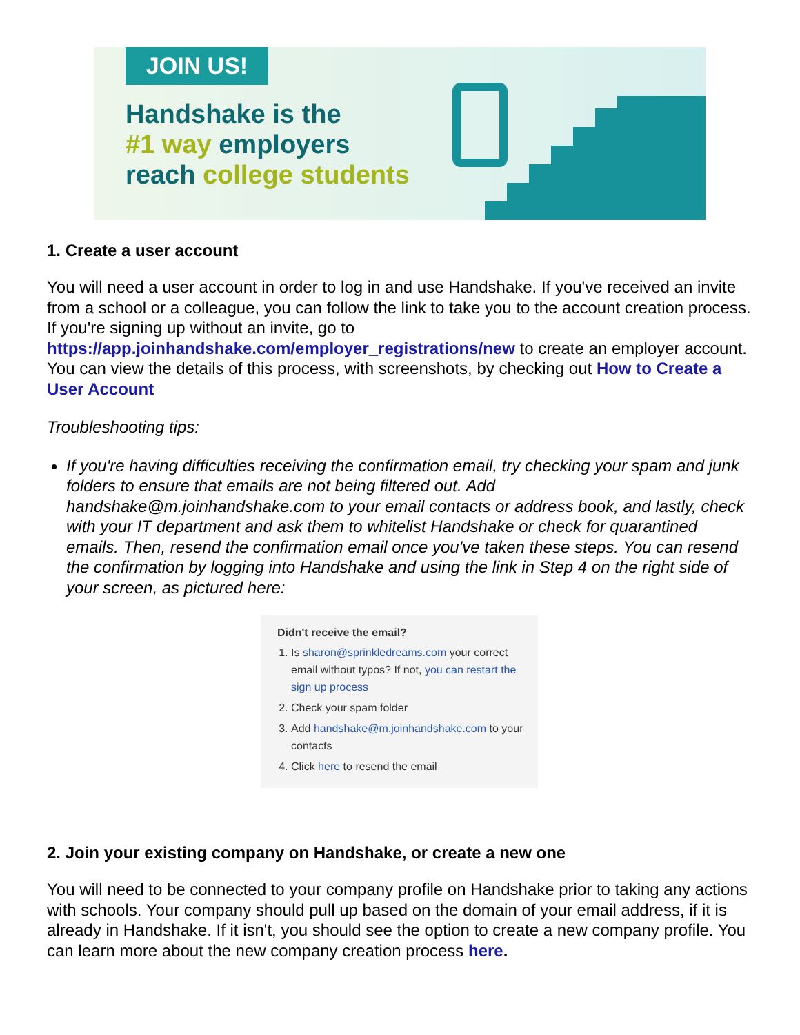JOIN US!
Handshake is the
#1 way employers
reach college students
1. Create a user account
You will need a user account in order to log in and use Handshake. If you've received an invite from a school or a colleague, you can follow the link to take you to the account creation process. If you're signing up without an invite, go to https://app.joinhandshake.com/employer_registrations/new to create an employer account. You can view the details of this process, with screenshots, by checking out How to Create a User Account
Troubleshooting tips:
If you're having difficulties receiving the confirmation email, try checking your spam and junk folders to ensure that emails are not being filtered out. Add handshake@m.joinhandshake.com to your email contacts or address book, and lastly, check with your IT department and ask them to whitelist Handshake or check for quarantined emails. Then, resend the confirmation email once you've taken these steps. You can resend the confirmation by logging into Handshake and using the link in Step 4 on the right side of your screen, as pictured here:
Didn't receive the email?
1. Is sharon@sprinkledreams.com your correct email without typos? If not, you can restart the sign up process
2. Check your spam folder
3. Add handshake@m.joinhandshake.com to your contacts
4. Click here to resend the email
2. Join your existing company on Handshake, or create a new one
You will need to be connected to your company profile on Handshake prior to taking any actions with schools. Your company should pull up based on the domain of your email address, if it is already in Handshake. If it isn't, you should see the option to create a new company profile. You can learn more about the new company creation process here.